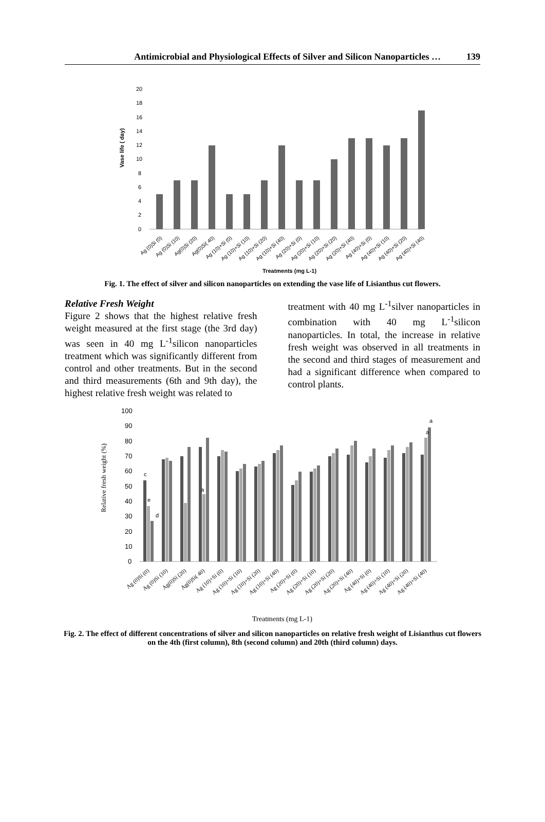Antimicrobial and Physiological Effects of Silver and Silicon Nanoparticles … 139
Vase life ( day)
0
2
4
6
8
10
12
14
16
18
20
Ag (0)Si (0)
Ag (0)Si (10)
Ag(0)Si (20)
Ag(0)Si( 40)
Ag (10)+Si (0)
Ag (10)+Si (10)
Ag (10)+Si (20)
Ag (10)+Si (40)
Ag (20)+Si (0)
Ag (20)+Si (10)
Ag (20)+Si (20)
Ag (20)+Si (40)
Ag (40)+Si (0)
Ag (40)+Si (10)
Ag (40)+Si (20)
Ag (40)+Si (40)
Treatments (mg L-1)
Fig. 1. The effect of silver and silicon nanoparticles on extending the vase life of Lisianthus cut flowers.
Relative Fresh Weight
Figure 2 shows that the highest relative fresh weight measured at the first stage (the 3rd day) was seen in 40 mg L<sup>-1</sup>silicon nanoparticles treatment which was significantly different from control and other treatments. But in the second and third measurements (6th and 9th day), the highest relative fresh weight was related to
treatment with 40 mg L<sup>-1</sup>silver nanoparticles in combination with 40 mg L<sup>-1</sup>silicon nanoparticles. In total, the increase in relative fresh weight was observed in all treatments in the second and third stages of measurement and had a significant difference when compared to control plants.
Relative fresh weight (%)
0
10
20
30
40
50
60
70
80
90
100
c
e
d
a
a
a
Ag (0)Si (0)
Ag (0)Si (10)
Ag(0)Si (20)
Ag(0)Si( 40)
Ag (10)+Si (0)
Ag (10)+Si (10)
Ag (10)+Si (20)
Ag (10)+Si (40)
Ag (20)+Si (0)
Ag (20)+Si (10)
Ag (20)+Si (20)
Ag (20)+Si (40)
Ag (40)+Si (0)
Ag (40)+Si (10)
Ag (40)+Si (20)
Ag (40)+Si (40)
Treatments (mg L-1)
Fig. 2. The effect of different concentrations of silver and silicon nanoparticles on relative fresh weight of Lisianthus cut flowers on the 4th (first column), 8th (second column) and 20th (third column) days.